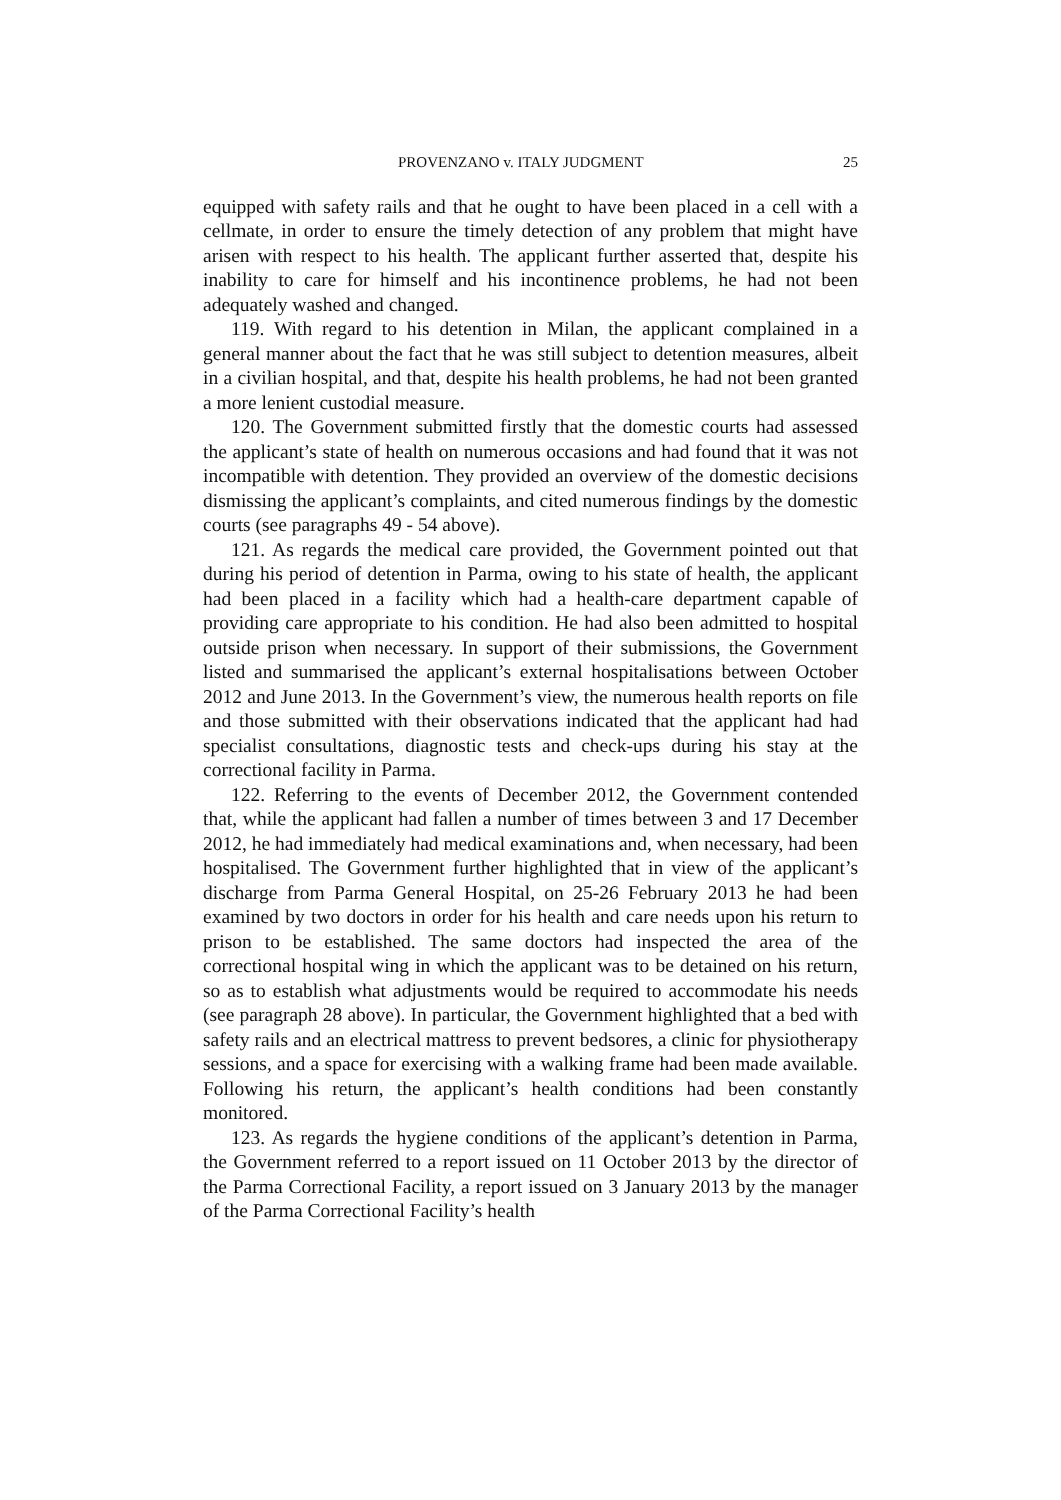PROVENZANO v. ITALY JUDGMENT 25
equipped with safety rails and that he ought to have been placed in a cell with a cellmate, in order to ensure the timely detection of any problem that might have arisen with respect to his health. The applicant further asserted that, despite his inability to care for himself and his incontinence problems, he had not been adequately washed and changed.
119. With regard to his detention in Milan, the applicant complained in a general manner about the fact that he was still subject to detention measures, albeit in a civilian hospital, and that, despite his health problems, he had not been granted a more lenient custodial measure.
120. The Government submitted firstly that the domestic courts had assessed the applicant’s state of health on numerous occasions and had found that it was not incompatible with detention. They provided an overview of the domestic decisions dismissing the applicant’s complaints, and cited numerous findings by the domestic courts (see paragraphs 49 - 54 above).
121. As regards the medical care provided, the Government pointed out that during his period of detention in Parma, owing to his state of health, the applicant had been placed in a facility which had a health-care department capable of providing care appropriate to his condition. He had also been admitted to hospital outside prison when necessary. In support of their submissions, the Government listed and summarised the applicant’s external hospitalisations between October 2012 and June 2013. In the Government’s view, the numerous health reports on file and those submitted with their observations indicated that the applicant had had specialist consultations, diagnostic tests and check-ups during his stay at the correctional facility in Parma.
122. Referring to the events of December 2012, the Government contended that, while the applicant had fallen a number of times between 3 and 17 December 2012, he had immediately had medical examinations and, when necessary, had been hospitalised. The Government further highlighted that in view of the applicant’s discharge from Parma General Hospital, on 25-26 February 2013 he had been examined by two doctors in order for his health and care needs upon his return to prison to be established. The same doctors had inspected the area of the correctional hospital wing in which the applicant was to be detained on his return, so as to establish what adjustments would be required to accommodate his needs (see paragraph 28 above). In particular, the Government highlighted that a bed with safety rails and an electrical mattress to prevent bedsores, a clinic for physiotherapy sessions, and a space for exercising with a walking frame had been made available. Following his return, the applicant’s health conditions had been constantly monitored.
123. As regards the hygiene conditions of the applicant’s detention in Parma, the Government referred to a report issued on 11 October 2013 by the director of the Parma Correctional Facility, a report issued on 3 January 2013 by the manager of the Parma Correctional Facility’s health